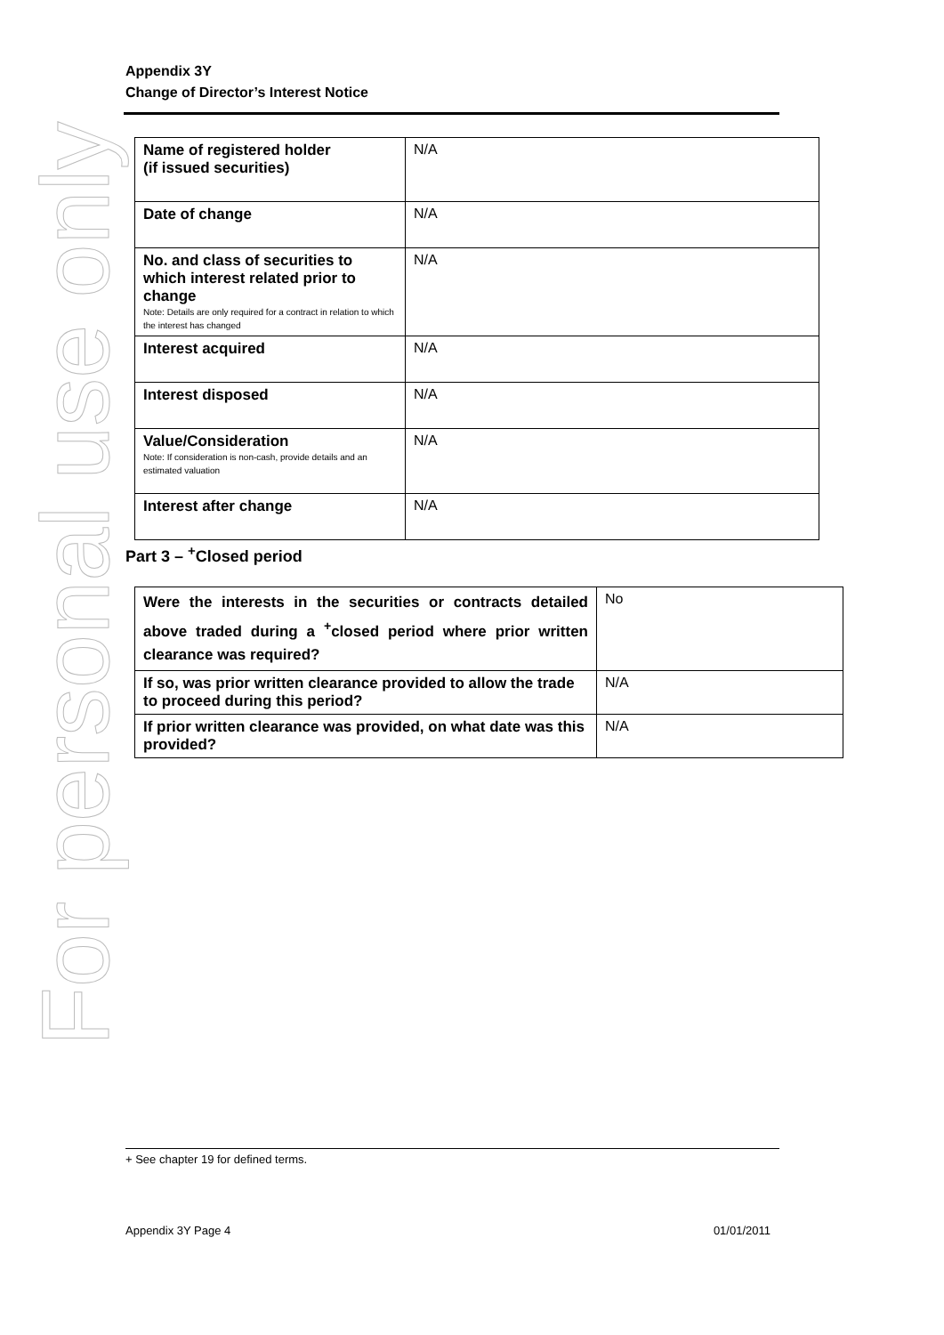Appendix 3Y
Change of Director’s Interest Notice
For personal use only
| Name of registered holder (if issued securities) | N/A |
| Date of change | N/A |
| No. and class of securities to which interest related prior to change Note: Details are only required for a contract in relation to which the interest has changed | N/A |
| Interest acquired | N/A |
| Interest disposed | N/A |
| Value/Consideration Note: If consideration is non-cash, provide details and an estimated valuation | N/A |
| Interest after change | N/A |
Part 3 – <sup>+</sup>Closed period
| Were the interests in the securities or contracts detailed above traded during a <sup>+</sup>closed period where prior written clearance was required? | No |
| If so, was prior written clearance provided to allow the trade to proceed during this period? | N/A |
| If prior written clearance was provided, on what date was this provided? | N/A |
+ See chapter 19 for defined terms.
Appendix 3Y Page 4 01/01/2011